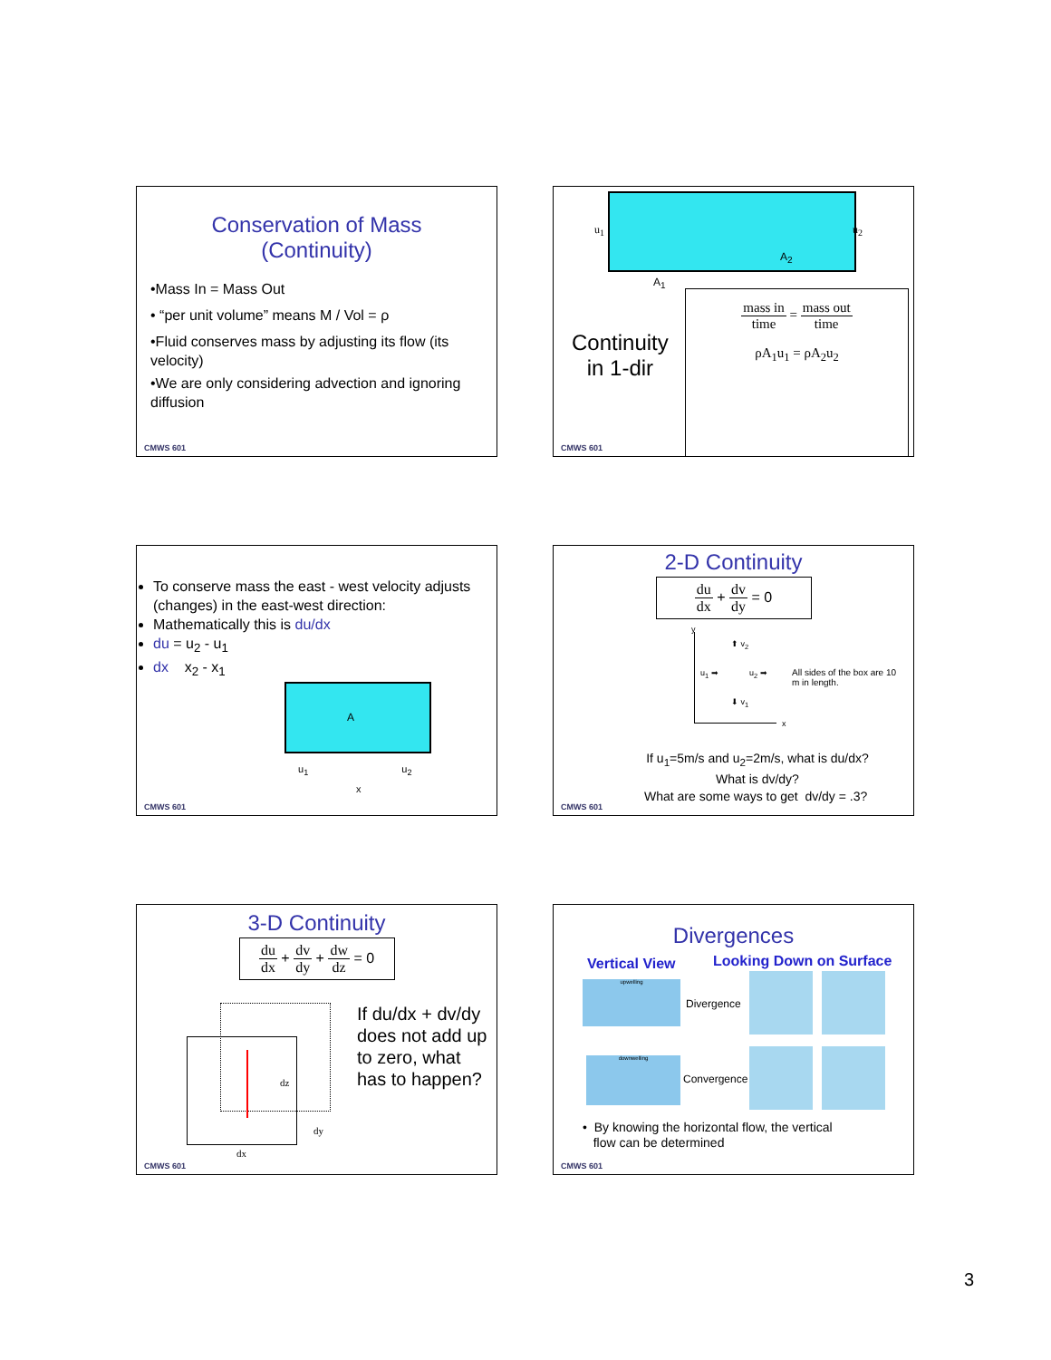Conservation of Mass
(Continuity)
•Mass In = Mass Out
• “per unit volume” means M / Vol = ρ
•Fluid conserves mass by adjusting its flow (its velocity)
•We are only considering advection and ignoring diffusion
CMWS 601
u<sub>1</sub> u<sub>2</sub>
A<sub>1</sub>
A<sub>2</sub>
Continuity
in 1-dir
mass in time = mass out time
ρA<sub>1</sub>u<sub>1</sub> = ρA<sub>2</sub>u<sub>2</sub>
CMWS 601
To conserve mass the east - west velocity adjusts (changes) in the east-west direction:
Mathematically this is du/dx
du = u<sub>2</sub> - u<sub>1</sub>
dx x<sub>2</sub> - x<sub>1</sub>
A
u<sub>1</sub> u<sub>2</sub>
x
CMWS 601
2-D Continuity
du dx + dv dy = 0
u<sub>1</sub> ➡ u<sub>2</sub> ➡
⬆ v<sub>2</sub>
⬇ v<sub>1</sub>
y
x
All sides of the box are 10 m in length.
If u<sub>1</sub>=5m/s and u<sub>2</sub>=2m/s, what is du/dx?
What is dv/dy?
What are some ways to get dv/dy = .3?
CMWS 601
3-D Continuity
du dx + dv dy + dw dz = 0
dz
dy
dx
If du/dx + dv/dy does not add up to zero, what has to happen?
CMWS 601
Divergences
Vertical View Looking Down on Surface
upwelling
Divergence
downwelling
Convergence
• By knowing the horizontal flow, the vertical
flow can be determined
CMWS 601
3